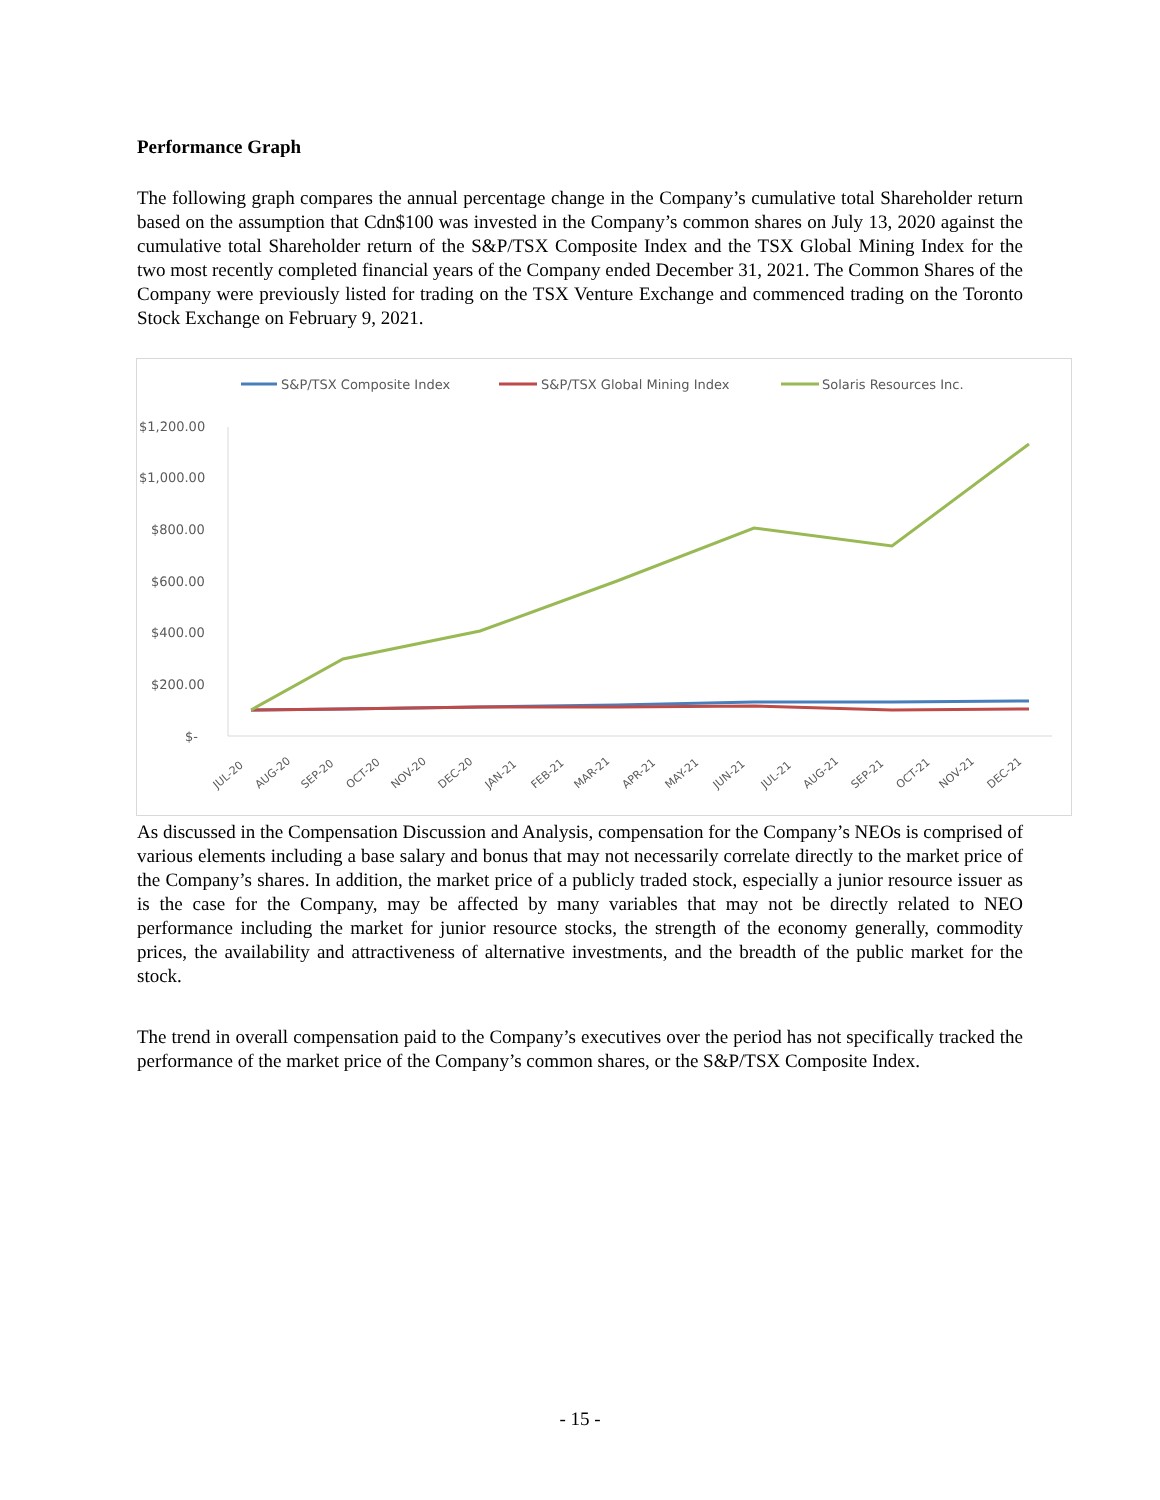Performance Graph
The following graph compares the annual percentage change in the Company’s cumulative total Shareholder return based on the assumption that Cdn$100 was invested in the Company’s common shares on July 13, 2020 against the cumulative total Shareholder return of the S&P/TSX Composite Index and the TSX Global Mining Index for the two most recently completed financial years of the Company ended December 31, 2021. The Common Shares of the Company were previously listed for trading on the TSX Venture Exchange and commenced trading on the Toronto Stock Exchange on February 9, 2021.
S&P/TSX Composite Index
S&P/TSX Global Mining Index
Solaris Resources Inc.
$1,200.00
$1,000.00
$800.00
$600.00
$400.00
$200.00
$-
JUL-20
AUG-20
SEP-20
OCT-20
NOV-20
DEC-20
JAN-21
FEB-21
MAR-21
APR-21
MAY-21
JUN-21
JUL-21
AUG-21
SEP-21
OCT-21
NOV-21
DEC-21
As discussed in the Compensation Discussion and Analysis, compensation for the Company’s NEOs is comprised of various elements including a base salary and bonus that may not necessarily correlate directly to the market price of the Company’s shares. In addition, the market price of a publicly traded stock, especially a junior resource issuer as is the case for the Company, may be affected by many variables that may not be directly related to NEO performance including the market for junior resource stocks, the strength of the economy generally, commodity prices, the availability and attractiveness of alternative investments, and the breadth of the public market for the stock.
The trend in overall compensation paid to the Company’s executives over the period has not specifically tracked the performance of the market price of the Company’s common shares, or the S&P/TSX Composite Index.
- 15 -